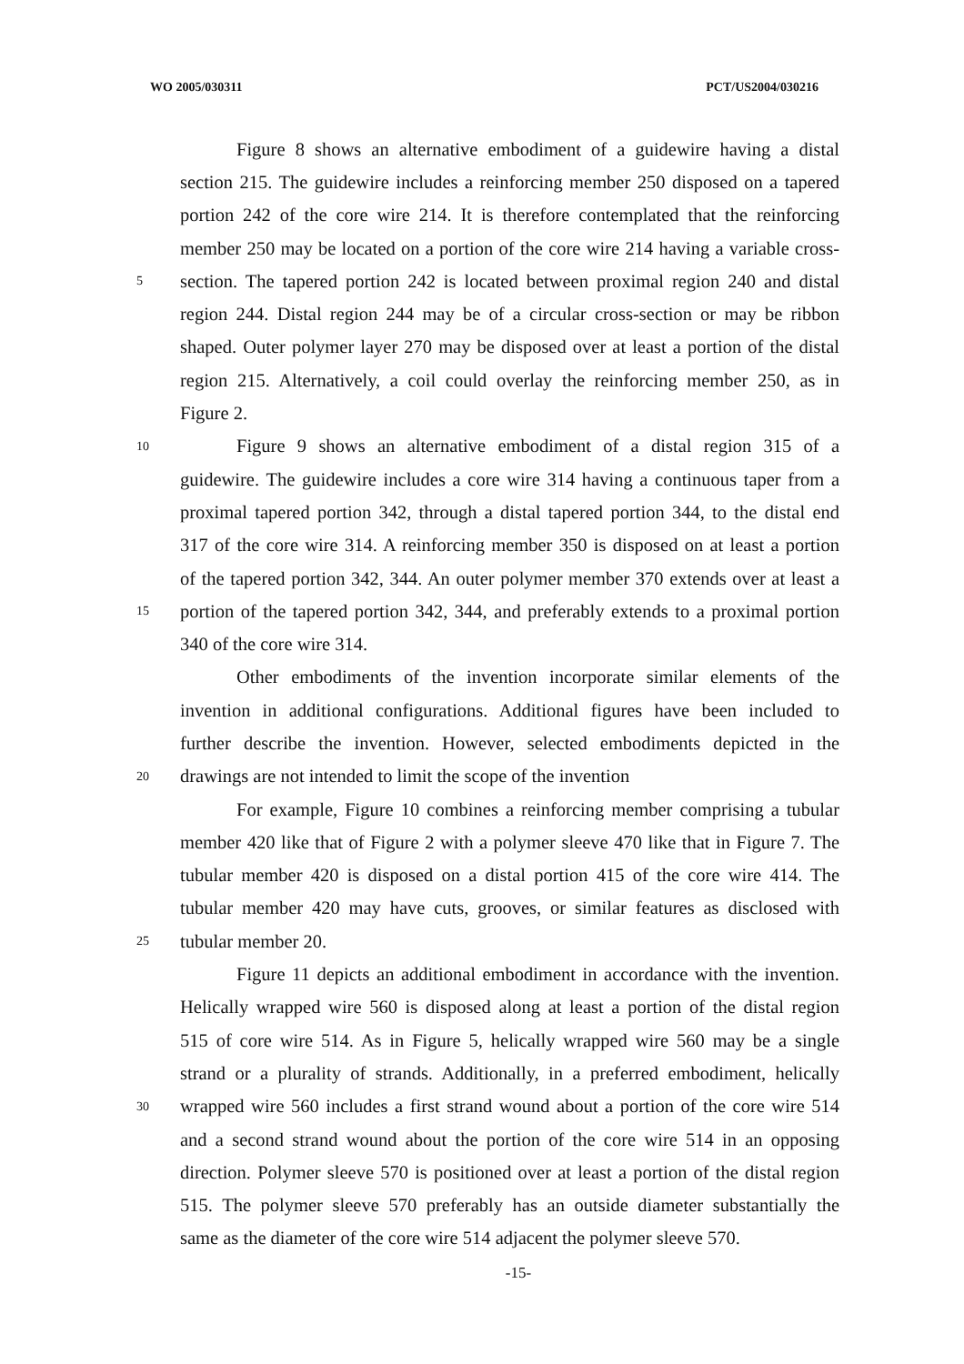WO 2005/030311 PCT/US2004/030216
Figure 8 shows an alternative embodiment of a guidewire having a distal
section 215. The guidewire includes a reinforcing member 250 disposed on a tapered
portion 242 of the core wire 214. It is therefore contemplated that the reinforcing
member 250 may be located on a portion of the core wire 214 having a variable cross-
5 section. The tapered portion 242 is located between proximal region 240 and distal
region 244. Distal region 244 may be of a circular cross-section or may be ribbon
shaped. Outer polymer layer 270 may be disposed over at least a portion of the distal
region 215. Alternatively, a coil could overlay the reinforcing member 250, as in
Figure 2.
10 Figure 9 shows an alternative embodiment of a distal region 315 of a
guidewire. The guidewire includes a core wire 314 having a continuous taper from a
proximal tapered portion 342, through a distal tapered portion 344, to the distal end
317 of the core wire 314. A reinforcing member 350 is disposed on at least a portion
of the tapered portion 342, 344. An outer polymer member 370 extends over at least a
15 portion of the tapered portion 342, 344, and preferably extends to a proximal portion
340 of the core wire 314.
Other embodiments of the invention incorporate similar elements of the
invention in additional configurations. Additional figures have been included to
further describe the invention. However, selected embodiments depicted in the
20 drawings are not intended to limit the scope of the invention
For example, Figure 10 combines a reinforcing member comprising a tubular
member 420 like that of Figure 2 with a polymer sleeve 470 like that in Figure 7. The
tubular member 420 is disposed on a distal portion 415 of the core wire 414. The
tubular member 420 may have cuts, grooves, or similar features as disclosed with
25 tubular member 20.
Figure 11 depicts an additional embodiment in accordance with the invention.
Helically wrapped wire 560 is disposed along at least a portion of the distal region
515 of core wire 514. As in Figure 5, helically wrapped wire 560 may be a single
strand or a plurality of strands. Additionally, in a preferred embodiment, helically
30 wrapped wire 560 includes a first strand wound about a portion of the core wire 514
and a second strand wound about the portion of the core wire 514 in an opposing
direction. Polymer sleeve 570 is positioned over at least a portion of the distal region
515. The polymer sleeve 570 preferably has an outside diameter substantially the
same as the diameter of the core wire 514 adjacent the polymer sleeve 570.
-15-